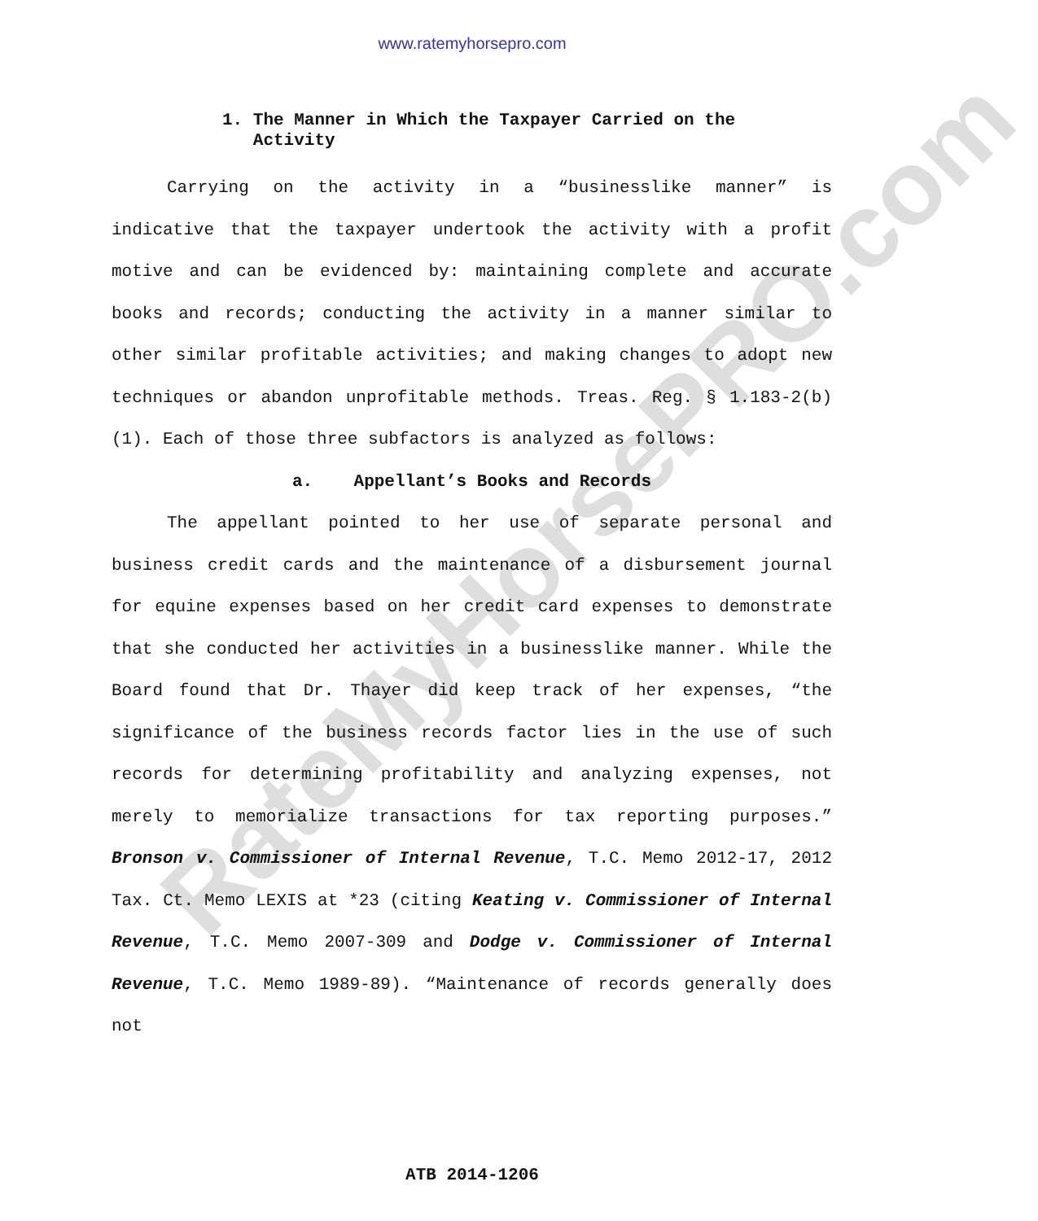www.ratemyhorsepro.com
RateMyHorsePRO.com
1. The Manner in Which the Taxpayer Carried on the
Activity
Carrying on the activity in a “businesslike manner” is indicative that the taxpayer undertook the activity with a profit motive and can be evidenced by: maintaining complete and accurate books and records; conducting the activity in a manner similar to other similar profitable activities; and making changes to adopt new techniques or abandon unprofitable methods. Treas. Reg. § 1.183-2(b)(1). Each of those three subfactors is analyzed as follows:
a. Appellant’s Books and Records
The appellant pointed to her use of separate personal and business credit cards and the maintenance of a disbursement journal for equine expenses based on her credit card expenses to demonstrate that she conducted her activities in a businesslike manner. While the Board found that Dr. Thayer did keep track of her expenses, “the significance of the business records factor lies in the use of such records for determining profitability and analyzing expenses, not merely to memorialize transactions for tax reporting purposes.” Bronson v. Commissioner of Internal Revenue, T.C. Memo 2012-17, 2012 Tax. Ct. Memo LEXIS at *23 (citing Keating v. Commissioner of Internal Revenue, T.C. Memo 2007-309 and Dodge v. Commissioner of Internal Revenue, T.C. Memo 1989-89). “Maintenance of records generally does not
ATB 2014-1206